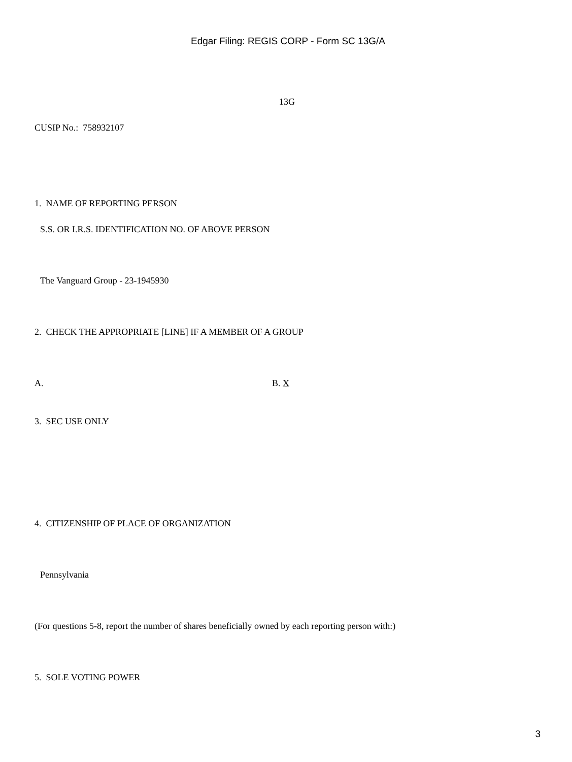Edgar Filing: REGIS CORP - Form SC 13G/A
13G
CUSIP No.: 758932107
1. NAME OF REPORTING PERSON
S.S. OR I.R.S. IDENTIFICATION NO. OF ABOVE PERSON
The Vanguard Group - 23-1945930
2. CHECK THE APPROPRIATE [LINE] IF A MEMBER OF A GROUP
A. B. X
3. SEC USE ONLY
4. CITIZENSHIP OF PLACE OF ORGANIZATION
Pennsylvania
(For questions 5-8, report the number of shares beneficially owned by each reporting person with:)
5. SOLE VOTING POWER
3